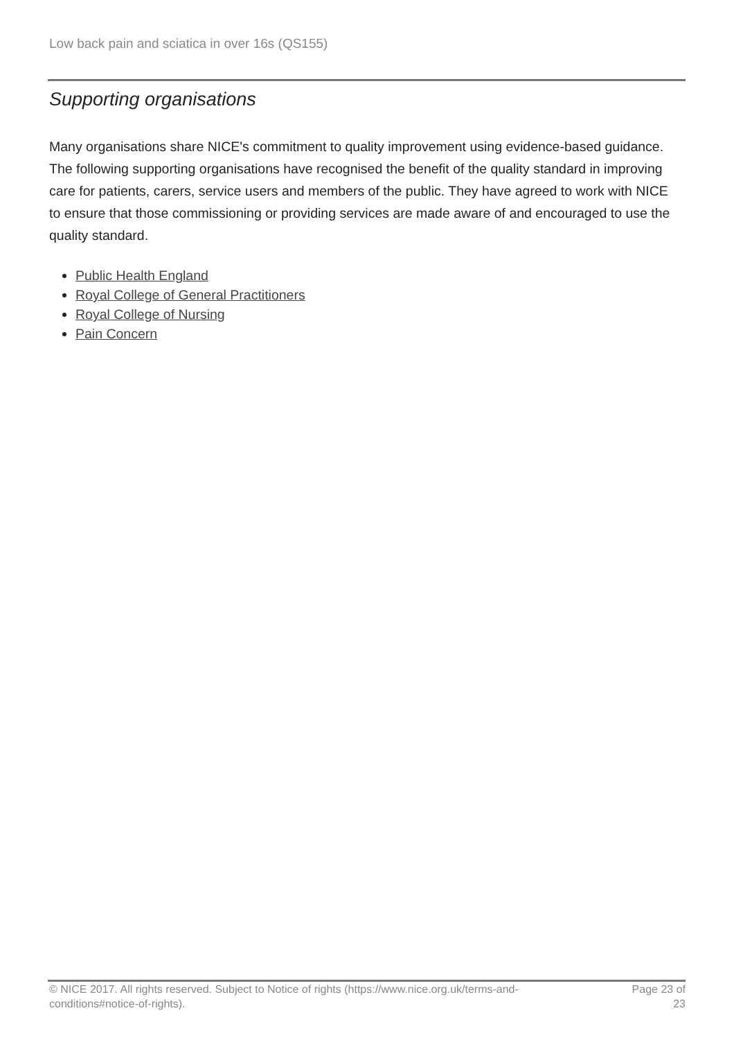Low back pain and sciatica in over 16s (QS155)
Supporting organisations
Many organisations share NICE's commitment to quality improvement using evidence-based guidance. The following supporting organisations have recognised the benefit of the quality standard in improving care for patients, carers, service users and members of the public. They have agreed to work with NICE to ensure that those commissioning or providing services are made aware of and encouraged to use the quality standard.
Public Health England
Royal College of General Practitioners
Royal College of Nursing
Pain Concern
© NICE 2017. All rights reserved. Subject to Notice of rights (https://www.nice.org.uk/terms-and-conditions#notice-of-rights).
Page 23 of 23